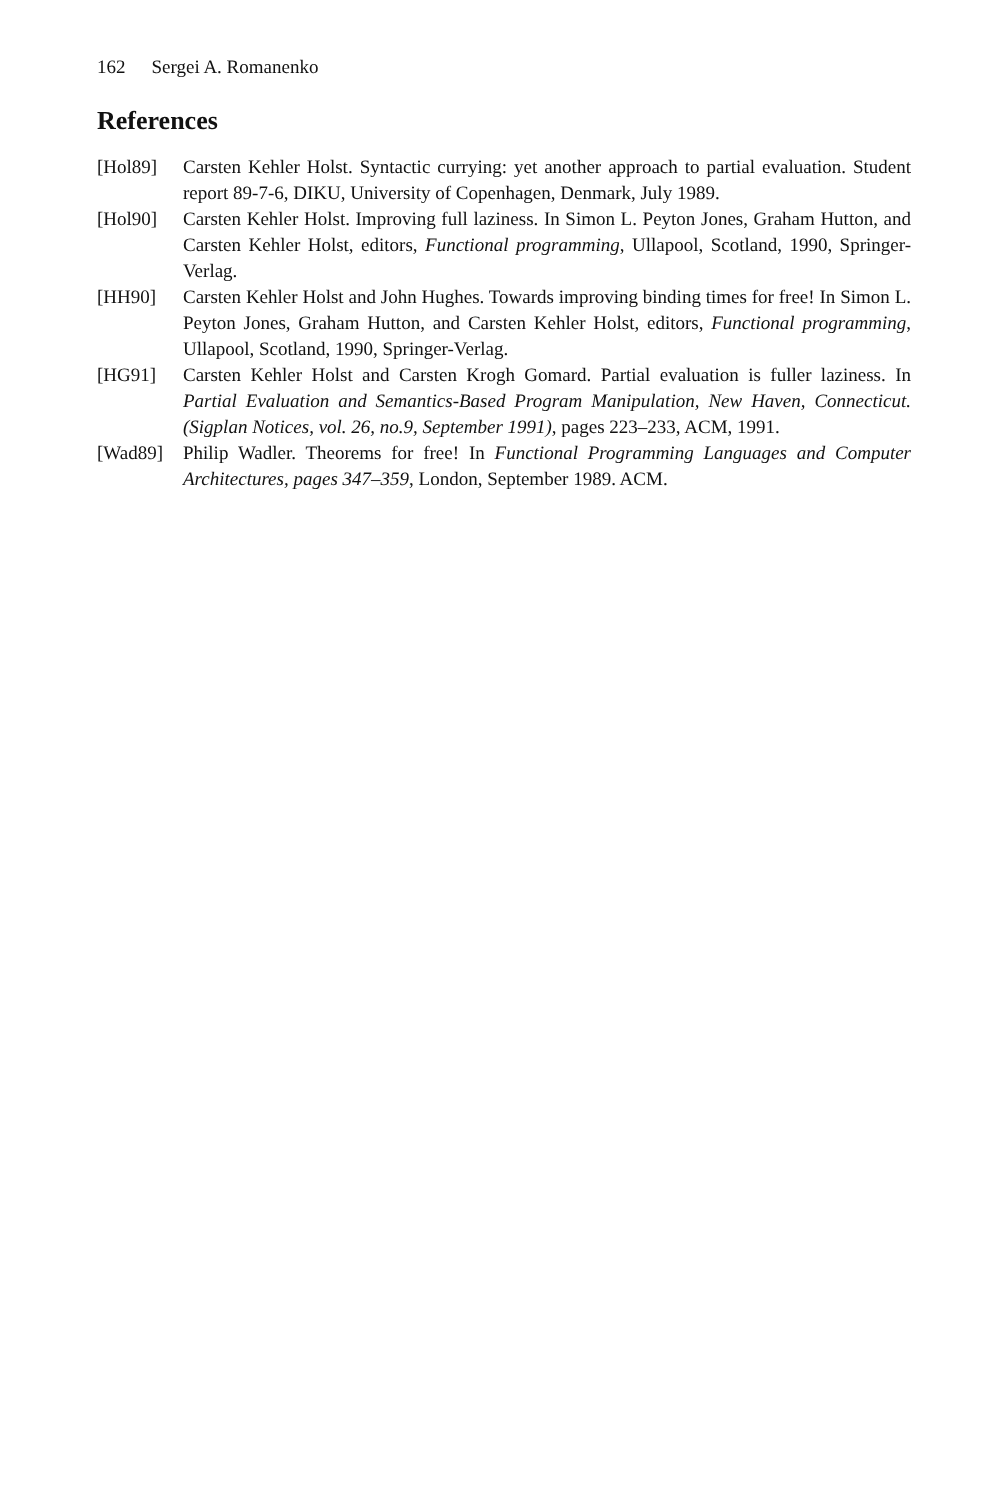162 Sergei A. Romanenko
References
[Hol89] Carsten Kehler Holst. Syntactic currying: yet another approach to partial evaluation. Student report 89-7-6, DIKU, University of Copenhagen, Denmark, July 1989.
[Hol90] Carsten Kehler Holst. Improving full laziness. In Simon L. Peyton Jones, Graham Hutton, and Carsten Kehler Holst, editors, Functional programming, Ullapool, Scotland, 1990, Springer-Verlag.
[HH90] Carsten Kehler Holst and John Hughes. Towards improving binding times for free! In Simon L. Peyton Jones, Graham Hutton, and Carsten Kehler Holst, editors, Functional programming, Ullapool, Scotland, 1990, Springer-Verlag.
[HG91] Carsten Kehler Holst and Carsten Krogh Gomard. Partial evaluation is fuller laziness. In Partial Evaluation and Semantics-Based Program Manipulation, New Haven, Connecticut. (Sigplan Notices, vol. 26, no.9, September 1991), pages 223–233, ACM, 1991.
[Wad89] Philip Wadler. Theorems for free! In Functional Programming Languages and Computer Architectures, pages 347–359, London, September 1989. ACM.